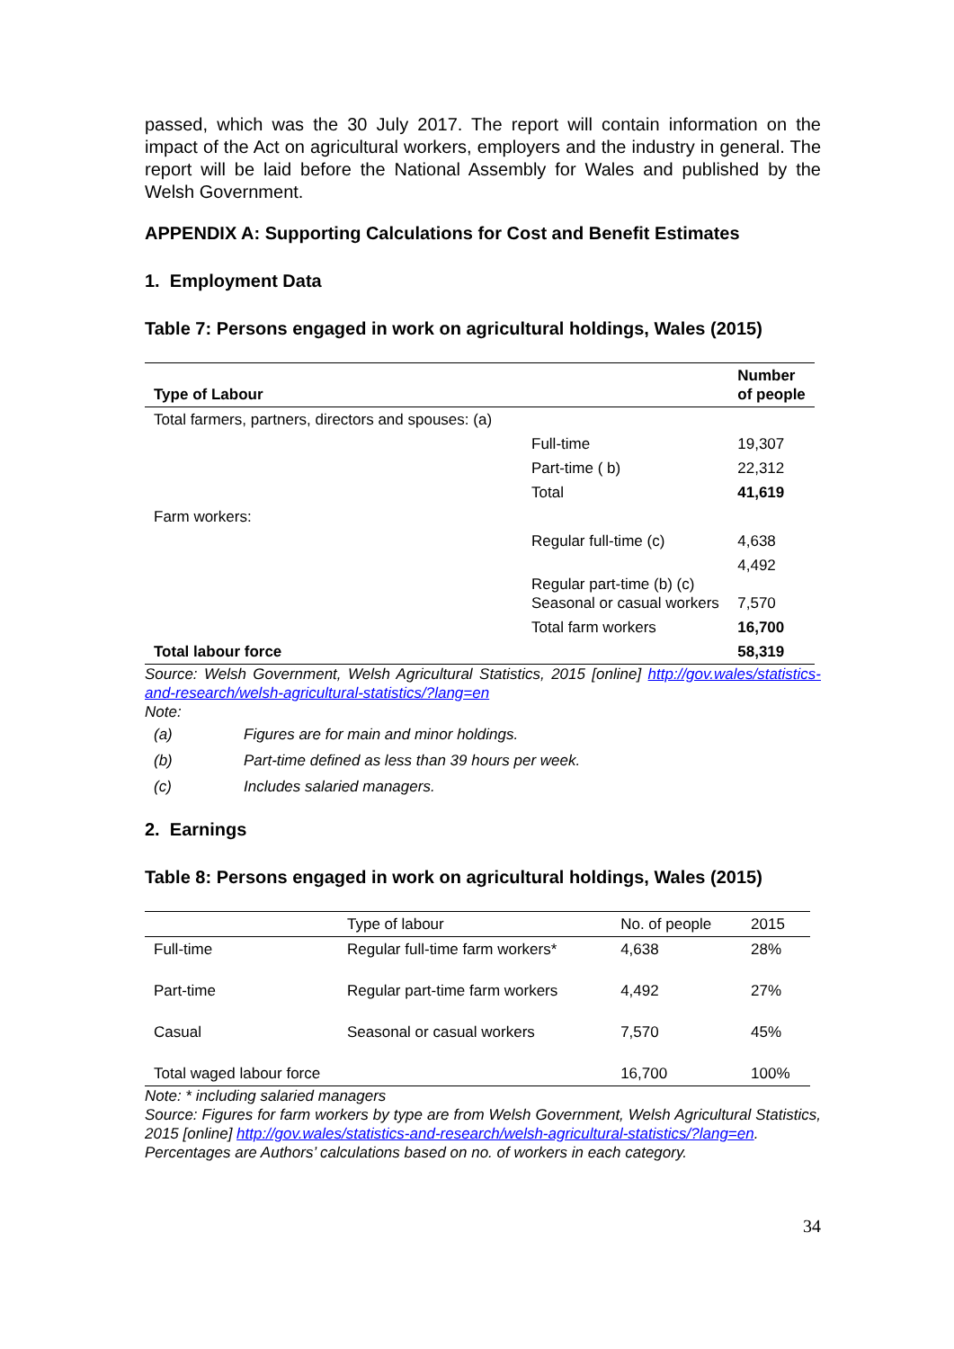passed, which was the 30 July 2017. The report will contain information on the impact of the Act on agricultural workers, employers and the industry in general. The report will be laid before the National Assembly for Wales and published by the Welsh Government.
APPENDIX A: Supporting Calculations for Cost and Benefit Estimates
1. Employment Data
Table 7: Persons engaged in work on agricultural holdings, Wales (2015)
| Type of Labour | | Number of people |
| --- | --- | --- |
| Total farmers, partners, directors and spouses: (a) | | |
| | Full-time | 19,307 |
| | Part-time ( b) | 22,312 |
| | Total | 41,619 |
| Farm workers: | | |
| | Regular full-time (c) | 4,638 |
| | Regular part-time (b) (c) Seasonal or casual workers | 4,492 7,570 |
| | Total farm workers | 16,700 |
| Total labour force | | 58,319 |
Source: Welsh Government, Welsh Agricultural Statistics, 2015 [online] http://gov.wales/statistics-and-research/welsh-agricultural-statistics/?lang=en
Note:
| (a) | Figures are for main and minor holdings. |
| (b) | Part-time defined as less than 39 hours per week. |
| (c) | Includes salaried managers. |
2. Earnings
Table 8: Persons engaged in work on agricultural holdings, Wales (2015)
| | Type of labour | No. of people | 2015 |
| --- | --- | --- | --- |
| Full-time | Regular full-time farm workers* | 4,638 | 28% |
| Part-time | Regular part-time farm workers | 4,492 | 27% |
| Casual | Seasonal or casual workers | 7,570 | 45% |
| Total waged labour force | | 16,700 | 100% |
Note: * including salaried managers
Source: Figures for farm workers by type are from Welsh Government, Welsh Agricultural Statistics, 2015 [online] http://gov.wales/statistics-and-research/welsh-agricultural-statistics/?lang=en.
Percentages are Authors’ calculations based on no. of workers in each category.
34